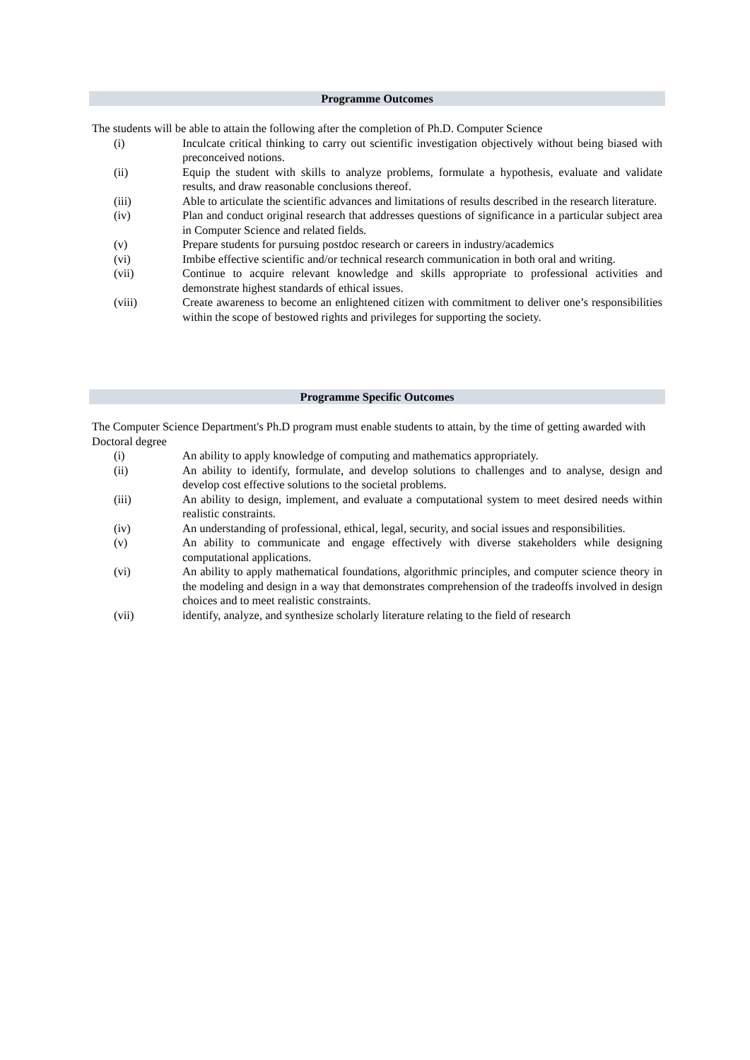Programme Outcomes
The students will be able to attain the following after the completion of Ph.D. Computer Science
(i) Inculcate critical thinking to carry out scientific investigation objectively without being biased with preconceived notions.
(ii) Equip the student with skills to analyze problems, formulate a hypothesis, evaluate and validate results, and draw reasonable conclusions thereof.
(iii) Able to articulate the scientific advances and limitations of results described in the research literature.
(iv) Plan and conduct original research that addresses questions of significance in a particular subject area in Computer Science and related fields.
(v) Prepare students for pursuing postdoc research or careers in industry/academics
(vi) Imbibe effective scientific and/or technical research communication in both oral and writing.
(vii) Continue to acquire relevant knowledge and skills appropriate to professional activities and demonstrate highest standards of ethical issues.
(viii) Create awareness to become an enlightened citizen with commitment to deliver one’s responsibilities within the scope of bestowed rights and privileges for supporting the society.
Programme Specific Outcomes
The Computer Science Department's Ph.D program must enable students to attain, by the time of getting awarded with Doctoral degree
(i) An ability to apply knowledge of computing and mathematics appropriately.
(ii) An ability to identify, formulate, and develop solutions to challenges and to analyse, design and develop cost effective solutions to the societal problems.
(iii) An ability to design, implement, and evaluate a computational system to meet desired needs within realistic constraints.
(iv) An understanding of professional, ethical, legal, security, and social issues and responsibilities.
(v) An ability to communicate and engage effectively with diverse stakeholders while designing computational applications.
(vi) An ability to apply mathematical foundations, algorithmic principles, and computer science theory in the modeling and design in a way that demonstrates comprehension of the tradeoffs involved in design choices and to meet realistic constraints.
(vii) identify, analyze, and synthesize scholarly literature relating to the field of research